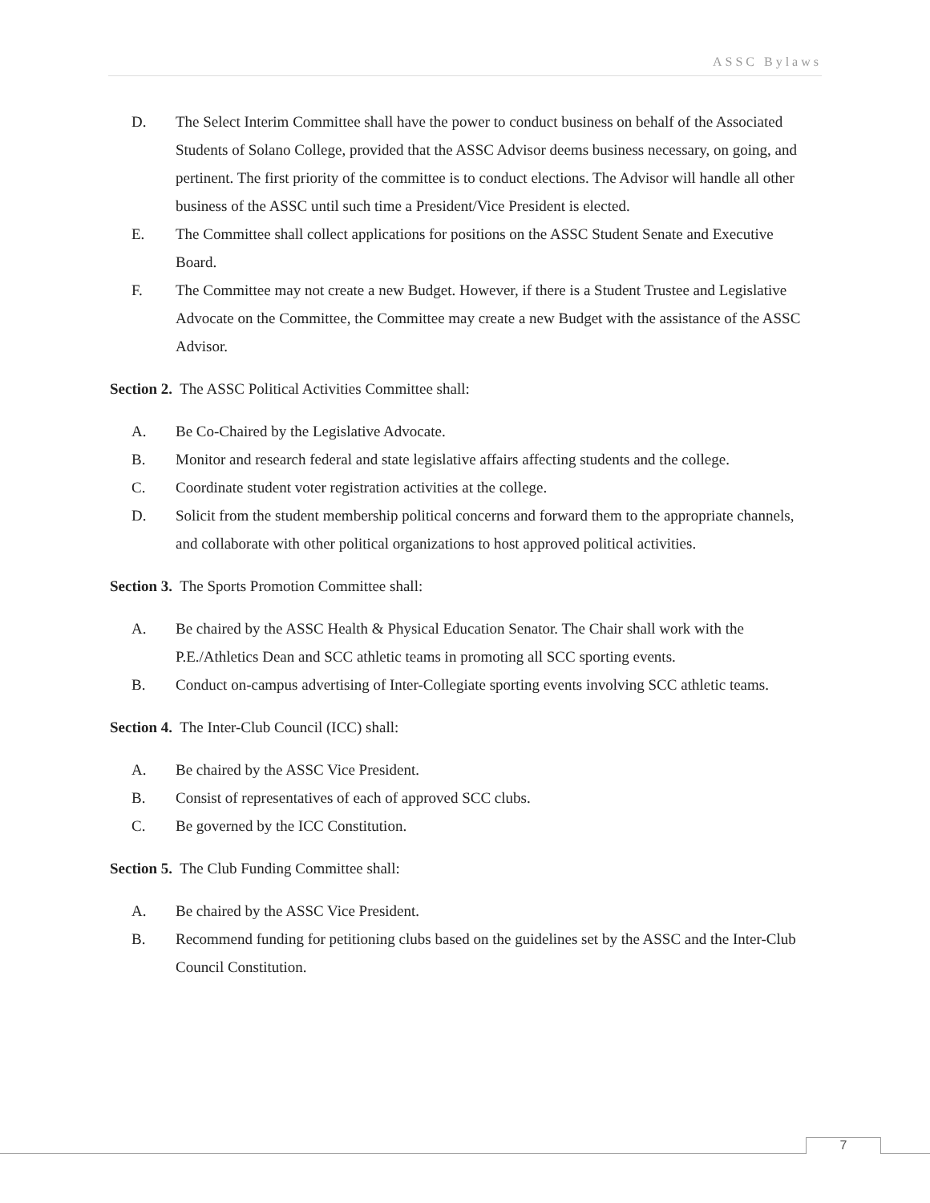ASSC Bylaws
D. The Select Interim Committee shall have the power to conduct business on behalf of the Associated Students of Solano College, provided that the ASSC Advisor deems business necessary, on going, and pertinent. The first priority of the committee is to conduct elections. The Advisor will handle all other business of the ASSC until such time a President/Vice President is elected.
E. The Committee shall collect applications for positions on the ASSC Student Senate and Executive Board.
F. The Committee may not create a new Budget. However, if there is a Student Trustee and Legislative Advocate on the Committee, the Committee may create a new Budget with the assistance of the ASSC Advisor.
Section 2. The ASSC Political Activities Committee shall:
A. Be Co-Chaired by the Legislative Advocate.
B. Monitor and research federal and state legislative affairs affecting students and the college.
C. Coordinate student voter registration activities at the college.
D. Solicit from the student membership political concerns and forward them to the appropriate channels, and collaborate with other political organizations to host approved political activities.
Section 3. The Sports Promotion Committee shall:
A. Be chaired by the ASSC Health & Physical Education Senator. The Chair shall work with the P.E./Athletics Dean and SCC athletic teams in promoting all SCC sporting events.
B. Conduct on-campus advertising of Inter-Collegiate sporting events involving SCC athletic teams.
Section 4. The Inter-Club Council (ICC) shall:
A. Be chaired by the ASSC Vice President.
B. Consist of representatives of each of approved SCC clubs.
C. Be governed by the ICC Constitution.
Section 5. The Club Funding Committee shall:
A. Be chaired by the ASSC Vice President.
B. Recommend funding for petitioning clubs based on the guidelines set by the ASSC and the Inter-Club Council Constitution.
7